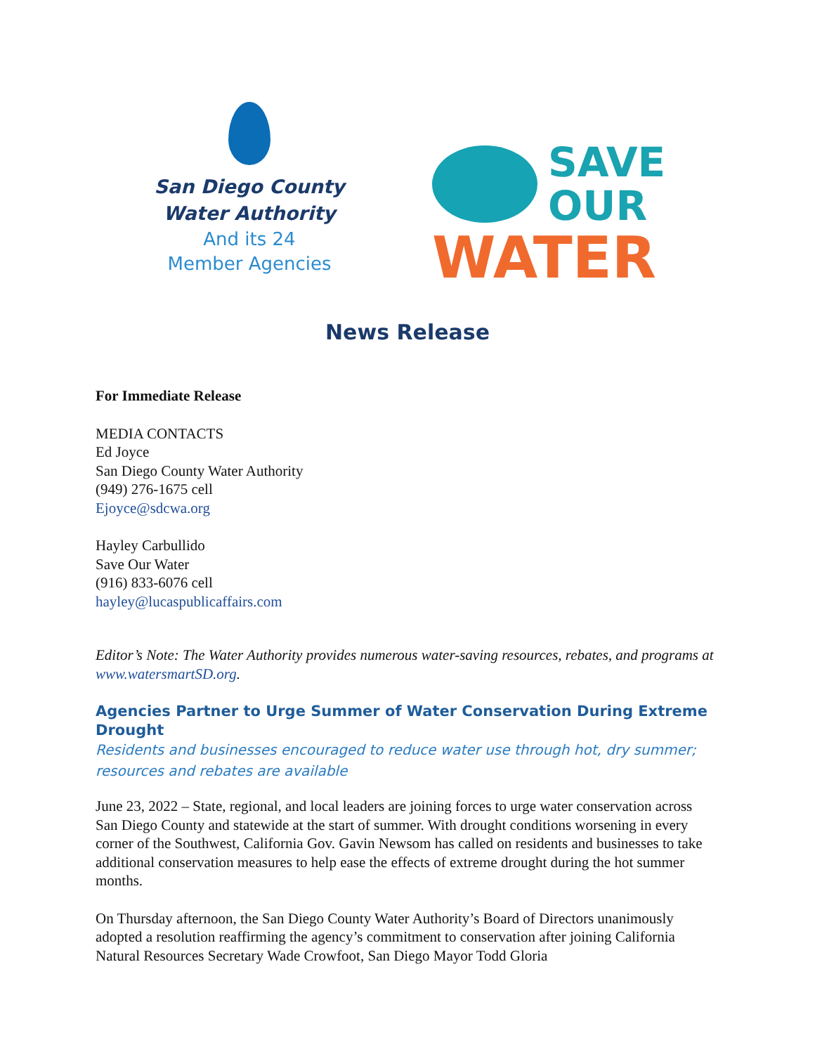San Diego County
Water Authority
And its 24
Member Agencies
SAVE
OUR
WATER
News Release
For Immediate Release
MEDIA CONTACTS
Ed Joyce
San Diego County Water Authority
(949) 276-1675 cell
Ejoyce@sdcwa.org
Hayley Carbullido
Save Our Water
(916) 833-6076 cell
hayley@lucaspublicaffairs.com
Editor’s Note: The Water Authority provides numerous water-saving resources, rebates, and programs at www.watersmartSD.org.
Agencies Partner to Urge Summer of Water Conservation During Extreme Drought
Residents and businesses encouraged to reduce water use through hot, dry summer; resources and rebates are available
June 23, 2022 – State, regional, and local leaders are joining forces to urge water conservation across San Diego County and statewide at the start of summer. With drought conditions worsening in every corner of the Southwest, California Gov. Gavin Newsom has called on residents and businesses to take additional conservation measures to help ease the effects of extreme drought during the hot summer months.
On Thursday afternoon, the San Diego County Water Authority’s Board of Directors unanimously adopted a resolution reaffirming the agency’s commitment to conservation after joining California Natural Resources Secretary Wade Crowfoot, San Diego Mayor Todd Gloria